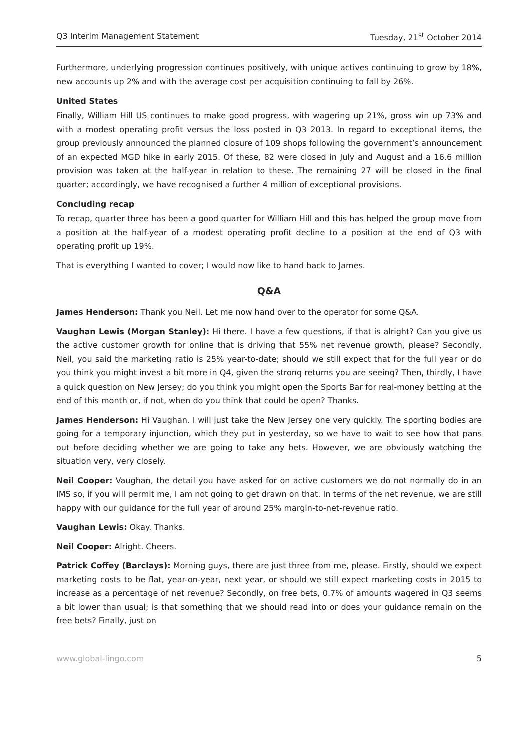Q3 Interim Management Statement Tuesday, 21<sup>st</sup> October 2014
Furthermore, underlying progression continues positively, with unique actives continuing to grow by 18%, new accounts up 2% and with the average cost per acquisition continuing to fall by 26%.
United States
Finally, William Hill US continues to make good progress, with wagering up 21%, gross win up 73% and with a modest operating profit versus the loss posted in Q3 2013. In regard to exceptional items, the group previously announced the planned closure of 109 shops following the government’s announcement of an expected MGD hike in early 2015. Of these, 82 were closed in July and August and a 16.6 million provision was taken at the half-year in relation to these. The remaining 27 will be closed in the final quarter; accordingly, we have recognised a further 4 million of exceptional provisions.
Concluding recap
To recap, quarter three has been a good quarter for William Hill and this has helped the group move from a position at the half-year of a modest operating profit decline to a position at the end of Q3 with operating profit up 19%.
That is everything I wanted to cover; I would now like to hand back to James.
Q&A
James Henderson: Thank you Neil. Let me now hand over to the operator for some Q&A.
Vaughan Lewis (Morgan Stanley): Hi there. I have a few questions, if that is alright? Can you give us the active customer growth for online that is driving that 55% net revenue growth, please? Secondly, Neil, you said the marketing ratio is 25% year-to-date; should we still expect that for the full year or do you think you might invest a bit more in Q4, given the strong returns you are seeing? Then, thirdly, I have a quick question on New Jersey; do you think you might open the Sports Bar for real-money betting at the end of this month or, if not, when do you think that could be open? Thanks.
James Henderson: Hi Vaughan. I will just take the New Jersey one very quickly. The sporting bodies are going for a temporary injunction, which they put in yesterday, so we have to wait to see how that pans out before deciding whether we are going to take any bets. However, we are obviously watching the situation very, very closely.
Neil Cooper: Vaughan, the detail you have asked for on active customers we do not normally do in an IMS so, if you will permit me, I am not going to get drawn on that. In terms of the net revenue, we are still happy with our guidance for the full year of around 25% margin-to-net-revenue ratio.
Vaughan Lewis: Okay. Thanks.
Neil Cooper: Alright. Cheers.
Patrick Coffey (Barclays): Morning guys, there are just three from me, please. Firstly, should we expect marketing costs to be flat, year-on-year, next year, or should we still expect marketing costs in 2015 to increase as a percentage of net revenue? Secondly, on free bets, 0.7% of amounts wagered in Q3 seems a bit lower than usual; is that something that we should read into or does your guidance remain on the free bets? Finally, just on
www.global-lingo.com 5